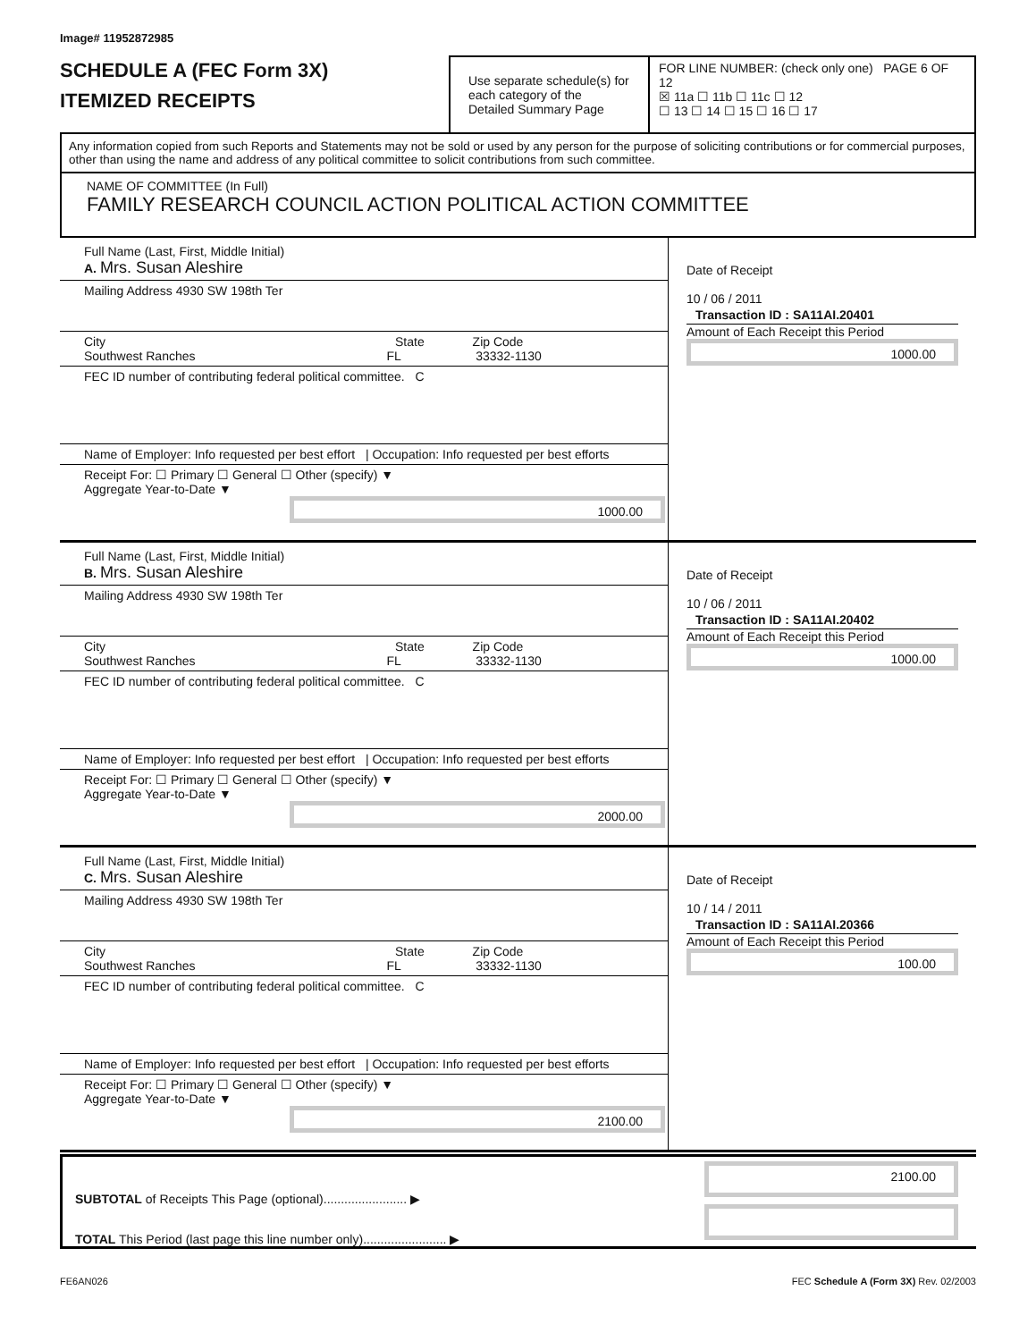Image# 11952872985
SCHEDULE A (FEC Form 3X)
ITEMIZED RECEIPTS
Use separate schedule(s) for each category of the Detailed Summary Page
FOR LINE NUMBER: (check only one) PAGE 6 OF 12
☒ 11a ☐ 11b ☐ 11c ☐ 12
☐ 13 ☐ 14 ☐ 15 ☐ 16 ☐ 17
Any information copied from such Reports and Statements may not be sold or used by any person for the purpose of soliciting contributions or for commercial purposes, other than using the name and address of any political committee to solicit contributions from such committee.
NAME OF COMMITTEE (In Full)
FAMILY RESEARCH COUNCIL ACTION POLITICAL ACTION COMMITTEE
Full Name (Last, First, Middle Initial)
A. Mrs. Susan Aleshire
Mailing Address 4930 SW 198th Ter
City State Zip Code
Southwest Ranches FL 33332-1130
FEC ID number of contributing federal political committee. C
Name of Employer: Info requested per best effort | Occupation: Info requested per best efforts
Receipt For: ☐ Primary ☐ General ☐ Other (specify) ▼
Aggregate Year-to-Date ▼
1000.00
Date of Receipt
10 / 06 / 2011
Transaction ID : SA11AI.20401
Amount of Each Receipt this Period
1000.00
Full Name (Last, First, Middle Initial)
B. Mrs. Susan Aleshire
Mailing Address 4930 SW 198th Ter
City State Zip Code
Southwest Ranches FL 33332-1130
FEC ID number of contributing federal political committee. C
Name of Employer: Info requested per best effort | Occupation: Info requested per best efforts
Receipt For: ☐ Primary ☐ General ☐ Other (specify) ▼
Aggregate Year-to-Date ▼
2000.00
Date of Receipt
10 / 06 / 2011
Transaction ID : SA11AI.20402
Amount of Each Receipt this Period
1000.00
Full Name (Last, First, Middle Initial)
C. Mrs. Susan Aleshire
Mailing Address 4930 SW 198th Ter
City State Zip Code
Southwest Ranches FL 33332-1130
FEC ID number of contributing federal political committee. C
Name of Employer: Info requested per best effort | Occupation: Info requested per best efforts
Receipt For: ☐ Primary ☐ General ☐ Other (specify) ▼
Aggregate Year-to-Date ▼
2100.00
Date of Receipt
10 / 14 / 2011
Transaction ID : SA11AI.20366
Amount of Each Receipt this Period
100.00
SUBTOTAL of Receipts This Page (optional)........................ ▶
TOTAL This Period (last page this line number only)........................ ▶
2100.00
FE6AN026 FEC Schedule A (Form 3X) Rev. 02/2003